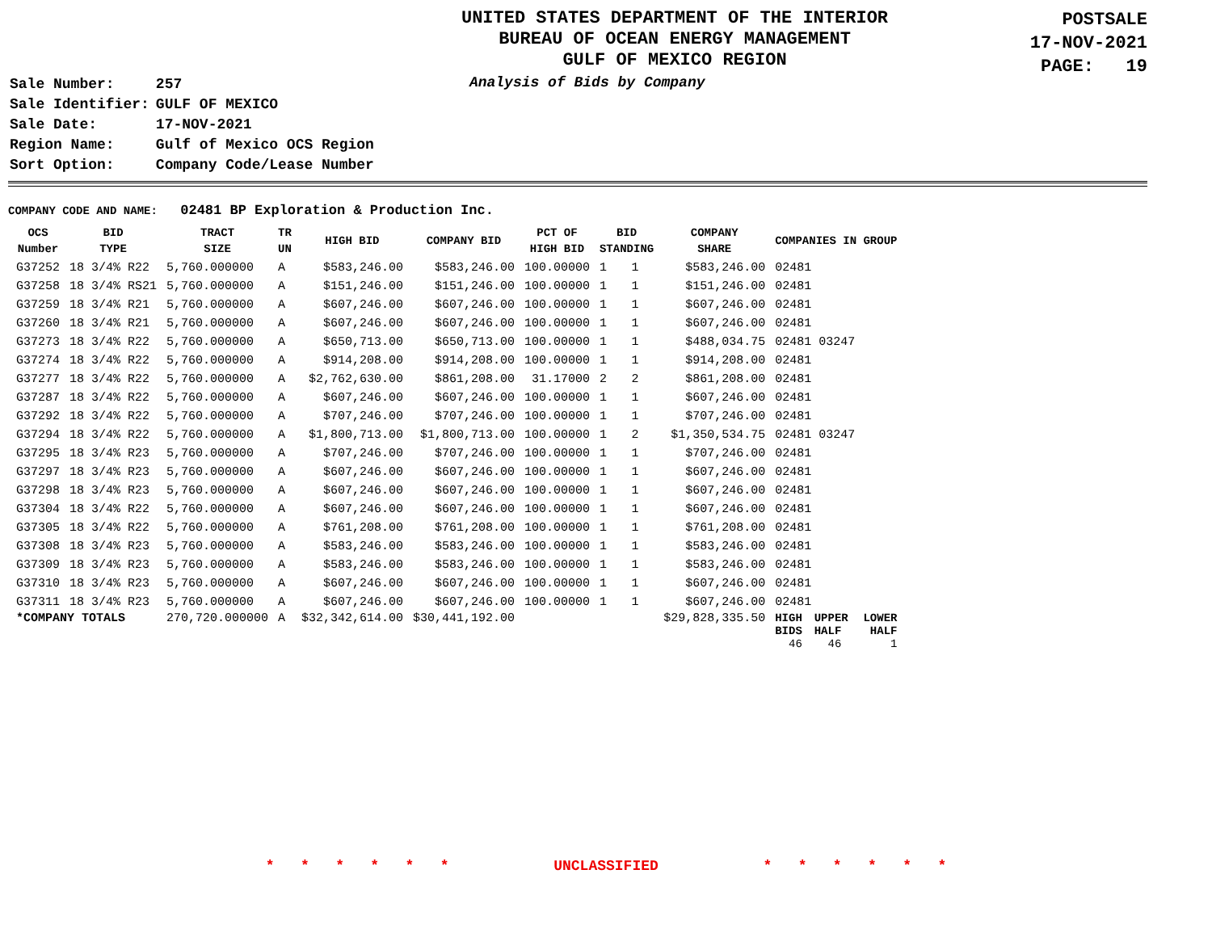UNITED STATES DEPARTMENT OF THE INTERIOR
BUREAU OF OCEAN ENERGY MANAGEMENT
GULF OF MEXICO REGION
POSTSALE
17-NOV-2021
PAGE: 19
| Sale Number: | 257 |
| Sale Identifier: | GULF OF MEXICO |
| Sale Date: | 17-NOV-2021 |
| Region Name: | Gulf of Mexico OCS Region |
| Sort Option: | Company Code/Lease Number |
Analysis of Bids by Company
COMPANY CODE AND NAME: 02481 BP Exploration & Production Inc.
| OCS Number | BID TYPE | TRACT SIZE | TR UN | HIGH BID | COMPANY BID | PCT OF HIGH BID | BID STANDING | | COMPANY SHARE | COMPANIES IN GROUP | | |
| --- | --- | --- | --- | --- | --- | --- | --- | --- | --- | --- | --- | --- |
| G37252 | 18 3/4% R22 | 5,760.000000 | A | $583,246.00 | $583,246.00 | 100.00000 | 1 | 1 | $583,246.00 | 02481 | | |
| G37258 | 18 3/4% RS21 | 5,760.000000 | A | $151,246.00 | $151,246.00 | 100.00000 | 1 | 1 | $151,246.00 | 02481 | | |
| G37259 | 18 3/4% R21 | 5,760.000000 | A | $607,246.00 | $607,246.00 | 100.00000 | 1 | 1 | $607,246.00 | 02481 | | |
| G37260 | 18 3/4% R21 | 5,760.000000 | A | $607,246.00 | $607,246.00 | 100.00000 | 1 | 1 | $607,246.00 | 02481 | | |
| G37273 | 18 3/4% R22 | 5,760.000000 | A | $650,713.00 | $650,713.00 | 100.00000 | 1 | 1 | $488,034.75 | 02481 03247 | | |
| G37274 | 18 3/4% R22 | 5,760.000000 | A | $914,208.00 | $914,208.00 | 100.00000 | 1 | 1 | $914,208.00 | 02481 | | |
| G37277 | 18 3/4% R22 | 5,760.000000 | A | $2,762,630.00 | $861,208.00 | 31.17000 | 2 | 2 | $861,208.00 | 02481 | | |
| G37287 | 18 3/4% R22 | 5,760.000000 | A | $607,246.00 | $607,246.00 | 100.00000 | 1 | 1 | $607,246.00 | 02481 | | |
| G37292 | 18 3/4% R22 | 5,760.000000 | A | $707,246.00 | $707,246.00 | 100.00000 | 1 | 1 | $707,246.00 | 02481 | | |
| G37294 | 18 3/4% R22 | 5,760.000000 | A | $1,800,713.00 | $1,800,713.00 | 100.00000 | 1 | 2 | $1,350,534.75 | 02481 03247 | | |
| G37295 | 18 3/4% R23 | 5,760.000000 | A | $707,246.00 | $707,246.00 | 100.00000 | 1 | 1 | $707,246.00 | 02481 | | |
| G37297 | 18 3/4% R23 | 5,760.000000 | A | $607,246.00 | $607,246.00 | 100.00000 | 1 | 1 | $607,246.00 | 02481 | | |
| G37298 | 18 3/4% R23 | 5,760.000000 | A | $607,246.00 | $607,246.00 | 100.00000 | 1 | 1 | $607,246.00 | 02481 | | |
| G37304 | 18 3/4% R22 | 5,760.000000 | A | $607,246.00 | $607,246.00 | 100.00000 | 1 | 1 | $607,246.00 | 02481 | | |
| G37305 | 18 3/4% R22 | 5,760.000000 | A | $761,208.00 | $761,208.00 | 100.00000 | 1 | 1 | $761,208.00 | 02481 | | |
| G37308 | 18 3/4% R23 | 5,760.000000 | A | $583,246.00 | $583,246.00 | 100.00000 | 1 | 1 | $583,246.00 | 02481 | | |
| G37309 | 18 3/4% R23 | 5,760.000000 | A | $583,246.00 | $583,246.00 | 100.00000 | 1 | 1 | $583,246.00 | 02481 | | |
| G37310 | 18 3/4% R23 | 5,760.000000 | A | $607,246.00 | $607,246.00 | 100.00000 | 1 | 1 | $607,246.00 | 02481 | | |
| G37311 | 18 3/4% R23 | 5,760.000000 | A | $607,246.00 | $607,246.00 | 100.00000 | 1 | 1 | $607,246.00 | 02481 | | |
| *COMPANY TOTALS | | 270,720.000000 | A | $32,342,614.00 | $30,441,192.00 | | | | $29,828,335.50 | HIGH BIDS 46 | UPPER HALF 46 | LOWER HALF 1 |
* * * * * * UNCLASSIFIED * * * * * *